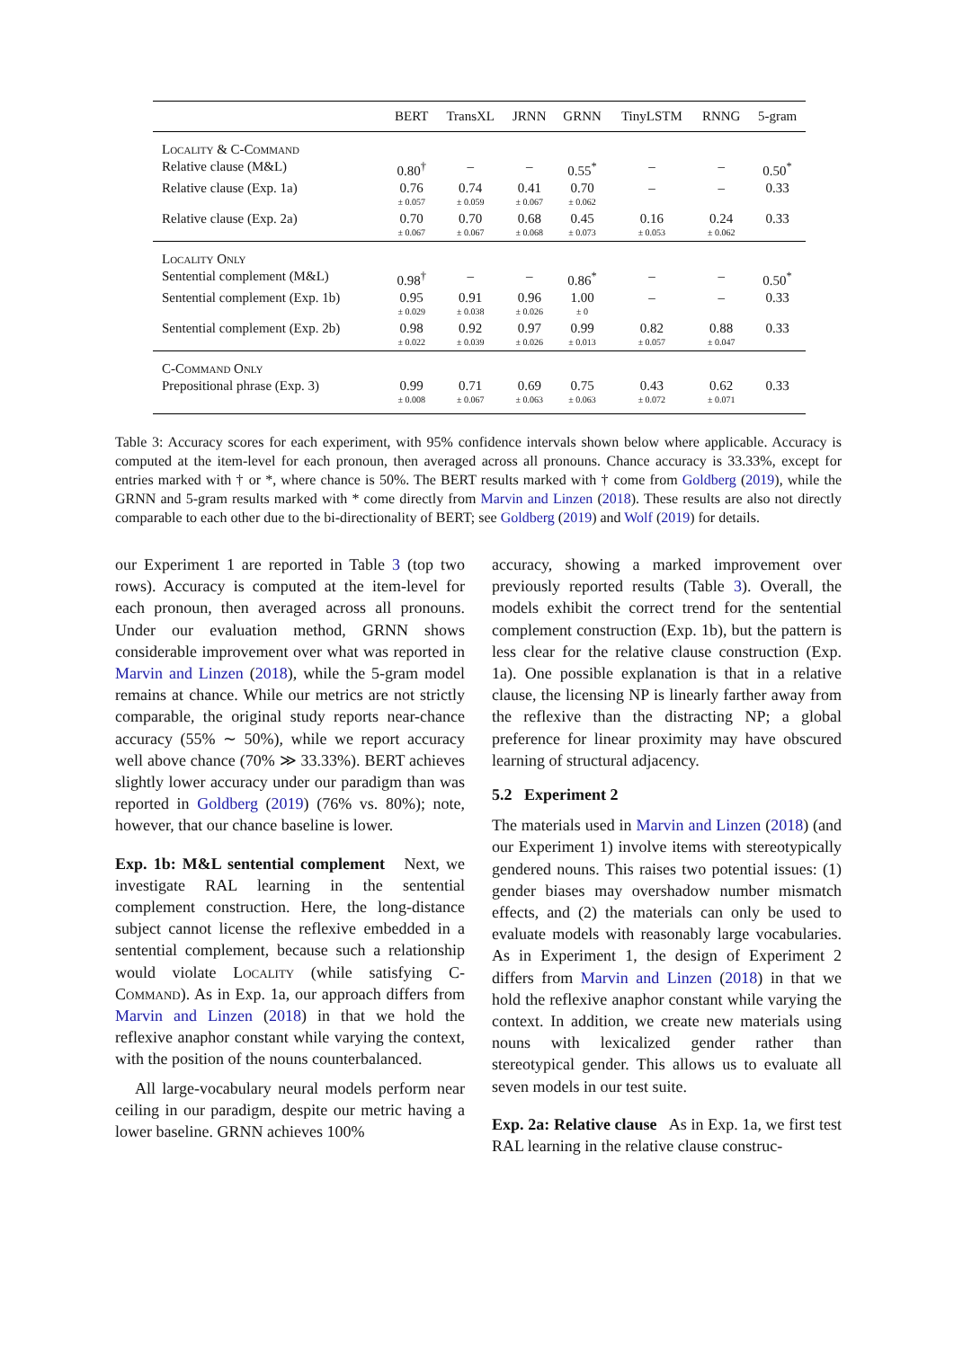| | BERT | TransXL | JRNN | GRNN | TinyLSTM | RNNG | 5-gram |
| --- | --- | --- | --- | --- | --- | --- | --- |
| Locality & C-Command | | | | | | | |
| Relative clause (M&L) | 0.80<sup>†</sup> | – | – | 0.55<sup>*</sup> | – | – | 0.50<sup>*</sup> |
| Relative clause (Exp. 1a) | 0.76 ± 0.057 | 0.74 ± 0.059 | 0.41 ± 0.067 | 0.70 ± 0.062 | – | – | 0.33 |
| Relative clause (Exp. 2a) | 0.70 ± 0.067 | 0.70 ± 0.067 | 0.68 ± 0.068 | 0.45 ± 0.073 | 0.16 ± 0.053 | 0.24 ± 0.062 | 0.33 |
| Locality Only | | | | | | | |
| Sentential complement (M&L) | 0.98<sup>†</sup> | – | – | 0.86<sup>*</sup> | – | – | 0.50<sup>*</sup> |
| Sentential complement (Exp. 1b) | 0.95 ± 0.029 | 0.91 ± 0.038 | 0.96 ± 0.026 | 1.00 ± 0 | – | – | 0.33 |
| Sentential complement (Exp. 2b) | 0.98 ± 0.022 | 0.92 ± 0.039 | 0.97 ± 0.026 | 0.99 ± 0.013 | 0.82 ± 0.057 | 0.88 ± 0.047 | 0.33 |
| C-Command Only | | | | | | | |
| Prepositional phrase (Exp. 3) | 0.99 ± 0.008 | 0.71 ± 0.067 | 0.69 ± 0.063 | 0.75 ± 0.063 | 0.43 ± 0.072 | 0.62 ± 0.071 | 0.33 |
Table 3: Accuracy scores for each experiment, with 95% confidence intervals shown below where applicable. Accuracy is computed at the item-level for each pronoun, then averaged across all pronouns. Chance accuracy is 33.33%, except for entries marked with † or *, where chance is 50%. The BERT results marked with † come from Goldberg (2019), while the GRNN and 5-gram results marked with * come directly from Marvin and Linzen (2018). These results are also not directly comparable to each other due to the bi-directionality of BERT; see Goldberg (2019) and Wolf (2019) for details.
our Experiment 1 are reported in Table 3 (top two rows). Accuracy is computed at the item-level for each pronoun, then averaged across all pronouns. Under our evaluation method, GRNN shows considerable improvement over what was reported in Marvin and Linzen (2018), while the 5-gram model remains at chance. While our metrics are not strictly comparable, the original study reports near-chance accuracy (55% ∼ 50%), while we report accuracy well above chance (70% ≫ 33.33%). BERT achieves slightly lower accuracy under our paradigm than was reported in Goldberg (2019) (76% vs. 80%); note, however, that our chance baseline is lower.
Exp. 1b: M&L sentential complement Next, we investigate RAL learning in the sentential complement construction. Here, the long-distance subject cannot license the reflexive embedded in a sentential complement, because such a relationship would violate Locality (while satisfying C-Command). As in Exp. 1a, our approach differs from Marvin and Linzen (2018) in that we hold the reflexive anaphor constant while varying the context, with the position of the nouns counterbalanced.
All large-vocabulary neural models perform near ceiling in our paradigm, despite our metric having a lower baseline. GRNN achieves 100%
accuracy, showing a marked improvement over previously reported results (Table 3). Overall, the models exhibit the correct trend for the sentential complement construction (Exp. 1b), but the pattern is less clear for the relative clause construction (Exp. 1a). One possible explanation is that in a relative clause, the licensing NP is linearly farther away from the reflexive than the distracting NP; a global preference for linear proximity may have obscured learning of structural adjacency.
5.2 Experiment 2
The materials used in Marvin and Linzen (2018) (and our Experiment 1) involve items with stereotypically gendered nouns. This raises two potential issues: (1) gender biases may overshadow number mismatch effects, and (2) the materials can only be used to evaluate models with reasonably large vocabularies. As in Experiment 1, the design of Experiment 2 differs from Marvin and Linzen (2018) in that we hold the reflexive anaphor constant while varying the context. In addition, we create new materials using nouns with lexicalized gender rather than stereotypical gender. This allows us to evaluate all seven models in our test suite.
Exp. 2a: Relative clause As in Exp. 1a, we first test RAL learning in the relative clause construc-